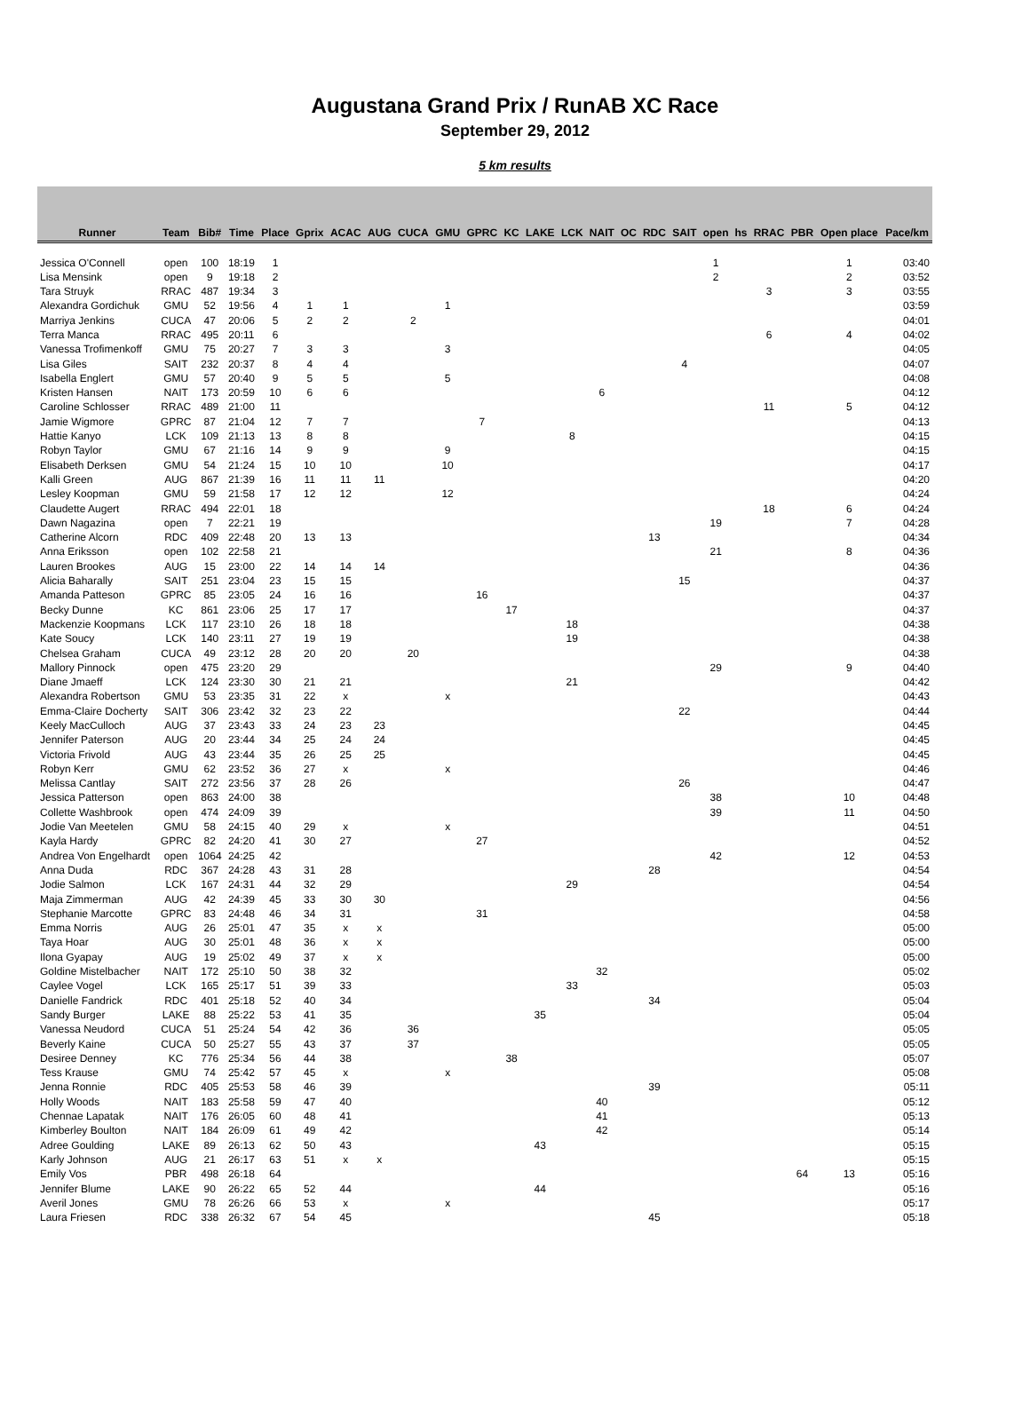Augustana Grand Prix / RunAB XC Race
September 29, 2012
5 km results
| Runner | Team | Bib# | Time | Place | Gprix | ACAC | AUG | CUCA | GMU | GPRC | KC | LAKE | LCK | NAIT | OC | RDC | SAIT | open | hs | RRAC | PBR | Open place | Pace/km |
| --- | --- | --- | --- | --- | --- | --- | --- | --- | --- | --- | --- | --- | --- | --- | --- | --- | --- | --- | --- | --- | --- | --- | --- |
| Jessica O'Connell | open | 100 | 18:19 | 1 | | | | | | | | | | | | | | 1 | | | | 1 | 03:40 |
| Lisa Mensink | open | 9 | 19:18 | 2 | | | | | | | | | | | | | | 2 | | | | 2 | 03:52 |
| Tara Struyk | RRAC | 487 | 19:34 | 3 | | | | | | | | | | | | | | | | 3 | | 3 | 03:55 |
| Alexandra Gordichuk | GMU | 52 | 19:56 | 4 | 1 | 1 | | | 1 | | | | | | | | | | | | | | 03:59 |
| Marriya Jenkins | CUCA | 47 | 20:06 | 5 | 2 | 2 | | 2 | | | | | | | | | | | | | | | 04:01 |
| Terra Manca | RRAC | 495 | 20:11 | 6 | | | | | | | | | | | | | | | | 6 | | 4 | 04:02 |
| Vanessa Trofimenkoff | GMU | 75 | 20:27 | 7 | 3 | 3 | | | 3 | | | | | | | | | | | | | | 04:05 |
| Lisa Giles | SAIT | 232 | 20:37 | 8 | 4 | 4 | | | | | | | | | | | 4 | | | | | | 04:07 |
| Isabella Englert | GMU | 57 | 20:40 | 9 | 5 | 5 | | | 5 | | | | | | | | | | | | | | 04:08 |
| Kristen Hansen | NAIT | 173 | 20:59 | 10 | 6 | 6 | | | | | | | | 6 | | | | | | | | | 04:12 |
| Caroline Schlosser | RRAC | 489 | 21:00 | 11 | | | | | | | | | | | | | | | | 11 | | 5 | 04:12 |
| Jamie Wigmore | GPRC | 87 | 21:04 | 12 | 7 | 7 | | | | 7 | | | | | | | | | | | | | 04:13 |
| Hattie Kanyo | LCK | 109 | 21:13 | 13 | 8 | 8 | | | | | | | 8 | | | | | | | | | | 04:15 |
| Robyn Taylor | GMU | 67 | 21:16 | 14 | 9 | 9 | | | 9 | | | | | | | | | | | | | | 04:15 |
| Elisabeth Derksen | GMU | 54 | 21:24 | 15 | 10 | 10 | | | 10 | | | | | | | | | | | | | | 04:17 |
| Kalli Green | AUG | 867 | 21:39 | 16 | 11 | 11 | 11 | | | | | | | | | | | | | | | | 04:20 |
| Lesley Koopman | GMU | 59 | 21:58 | 17 | 12 | 12 | | | 12 | | | | | | | | | | | | | | 04:24 |
| Claudette Augert | RRAC | 494 | 22:01 | 18 | | | | | | | | | | | | | | | | 18 | | 6 | 04:24 |
| Dawn Nagazina | open | 7 | 22:21 | 19 | | | | | | | | | | | | | | 19 | | | | 7 | 04:28 |
| Catherine Alcorn | RDC | 409 | 22:48 | 20 | 13 | 13 | | | | | | | | | | 13 | | | | | | | 04:34 |
| Anna Eriksson | open | 102 | 22:58 | 21 | | | | | | | | | | | | | | 21 | | | | 8 | 04:36 |
| Lauren Brookes | AUG | 15 | 23:00 | 22 | 14 | 14 | 14 | | | | | | | | | | | | | | | | 04:36 |
| Alicia Baharally | SAIT | 251 | 23:04 | 23 | 15 | 15 | | | | | | | | | | | 15 | | | | | | 04:37 |
| Amanda Patteson | GPRC | 85 | 23:05 | 24 | 16 | 16 | | | | 16 | | | | | | | | | | | | | 04:37 |
| Becky Dunne | KC | 861 | 23:06 | 25 | 17 | 17 | | | | | 17 | | | | | | | | | | | | 04:37 |
| Mackenzie Koopmans | LCK | 117 | 23:10 | 26 | 18 | 18 | | | | | | | 18 | | | | | | | | | | 04:38 |
| Kate Soucy | LCK | 140 | 23:11 | 27 | 19 | 19 | | | | | | | 19 | | | | | | | | | | 04:38 |
| Chelsea Graham | CUCA | 49 | 23:12 | 28 | 20 | 20 | | 20 | | | | | | | | | | | | | | | 04:38 |
| Mallory Pinnock | open | 475 | 23:20 | 29 | | | | | | | | | | | | | | 29 | | | | 9 | 04:40 |
| Diane Jmaeff | LCK | 124 | 23:30 | 30 | 21 | 21 | | | | | | | 21 | | | | | | | | | | 04:42 |
| Alexandra Robertson | GMU | 53 | 23:35 | 31 | 22 | x | | | x | | | | | | | | | | | | | | 04:43 |
| Emma-Claire Docherty | SAIT | 306 | 23:42 | 32 | 23 | 22 | | | | | | | | | | | 22 | | | | | | 04:44 |
| Keely MacCulloch | AUG | 37 | 23:43 | 33 | 24 | 23 | 23 | | | | | | | | | | | | | | | | 04:45 |
| Jennifer Paterson | AUG | 20 | 23:44 | 34 | 25 | 24 | 24 | | | | | | | | | | | | | | | | 04:45 |
| Victoria Frivold | AUG | 43 | 23:44 | 35 | 26 | 25 | 25 | | | | | | | | | | | | | | | | 04:45 |
| Robyn Kerr | GMU | 62 | 23:52 | 36 | 27 | x | | | x | | | | | | | | | | | | | | 04:46 |
| Melissa Cantlay | SAIT | 272 | 23:56 | 37 | 28 | 26 | | | | | | | | | | | 26 | | | | | | 04:47 |
| Jessica Patterson | open | 863 | 24:00 | 38 | | | | | | | | | | | | | | 38 | | | | 10 | 04:48 |
| Collette Washbrook | open | 474 | 24:09 | 39 | | | | | | | | | | | | | | 39 | | | | 11 | 04:50 |
| Jodie Van Meetelen | GMU | 58 | 24:15 | 40 | 29 | x | | | x | | | | | | | | | | | | | | 04:51 |
| Kayla Hardy | GPRC | 82 | 24:20 | 41 | 30 | 27 | | | | 27 | | | | | | | | | | | | | 04:52 |
| Andrea Von Engelhardt | open | 1064 | 24:25 | 42 | | | | | | | | | | | | | | 42 | | | | 12 | 04:53 |
| Anna Duda | RDC | 367 | 24:28 | 43 | 31 | 28 | | | | | | | | | | 28 | | | | | | | 04:54 |
| Jodie Salmon | LCK | 167 | 24:31 | 44 | 32 | 29 | | | | | | | 29 | | | | | | | | | | 04:54 |
| Maja Zimmerman | AUG | 42 | 24:39 | 45 | 33 | 30 | 30 | | | | | | | | | | | | | | | | 04:56 |
| Stephanie Marcotte | GPRC | 83 | 24:48 | 46 | 34 | 31 | | | | 31 | | | | | | | | | | | | | 04:58 |
| Emma Norris | AUG | 26 | 25:01 | 47 | 35 | x | x | | | | | | | | | | | | | | | | 05:00 |
| Taya Hoar | AUG | 30 | 25:01 | 48 | 36 | x | x | | | | | | | | | | | | | | | | 05:00 |
| Ilona Gyapay | AUG | 19 | 25:02 | 49 | 37 | x | x | | | | | | | | | | | | | | | | 05:00 |
| Goldine Mistelbacher | NAIT | 172 | 25:10 | 50 | 38 | 32 | | | | | | | | 32 | | | | | | | | | 05:02 |
| Caylee Vogel | LCK | 165 | 25:17 | 51 | 39 | 33 | | | | | | | 33 | | | | | | | | | | 05:03 |
| Danielle Fandrick | RDC | 401 | 25:18 | 52 | 40 | 34 | | | | | | | | | | 34 | | | | | | | 05:04 |
| Sandy Burger | LAKE | 88 | 25:22 | 53 | 41 | 35 | | | | | | 35 | | | | | | | | | | | 05:04 |
| Vanessa Neudord | CUCA | 51 | 25:24 | 54 | 42 | 36 | | 36 | | | | | | | | | | | | | | | 05:05 |
| Beverly Kaine | CUCA | 50 | 25:27 | 55 | 43 | 37 | | 37 | | | | | | | | | | | | | | | 05:05 |
| Desiree Denney | KC | 776 | 25:34 | 56 | 44 | 38 | | | | | 38 | | | | | | | | | | | | 05:07 |
| Tess Krause | GMU | 74 | 25:42 | 57 | 45 | x | | | x | | | | | | | | | | | | | | 05:08 |
| Jenna Ronnie | RDC | 405 | 25:53 | 58 | 46 | 39 | | | | | | | | | | 39 | | | | | | | 05:11 |
| Holly Woods | NAIT | 183 | 25:58 | 59 | 47 | 40 | | | | | | | | 40 | | | | | | | | | 05:12 |
| Chennae Lapatak | NAIT | 176 | 26:05 | 60 | 48 | 41 | | | | | | | | 41 | | | | | | | | | 05:13 |
| Kimberley Boulton | NAIT | 184 | 26:09 | 61 | 49 | 42 | | | | | | | | 42 | | | | | | | | | 05:14 |
| Adree Goulding | LAKE | 89 | 26:13 | 62 | 50 | 43 | | | | | | 43 | | | | | | | | | | | 05:15 |
| Karly Johnson | AUG | 21 | 26:17 | 63 | 51 | x | x | | | | | | | | | | | | | | | | 05:15 |
| Emily Vos | PBR | 498 | 26:18 | 64 | | | | | | | | | | | | | | | | | 64 | 13 | 05:16 |
| Jennifer Blume | LAKE | 90 | 26:22 | 65 | 52 | 44 | | | | | | 44 | | | | | | | | | | | 05:16 |
| Averil Jones | GMU | 78 | 26:26 | 66 | 53 | x | | | x | | | | | | | | | | | | | | 05:17 |
| Laura Friesen | RDC | 338 | 26:32 | 67 | 54 | 45 | | | | | | | | | | 45 | | | | | | | 05:18 |